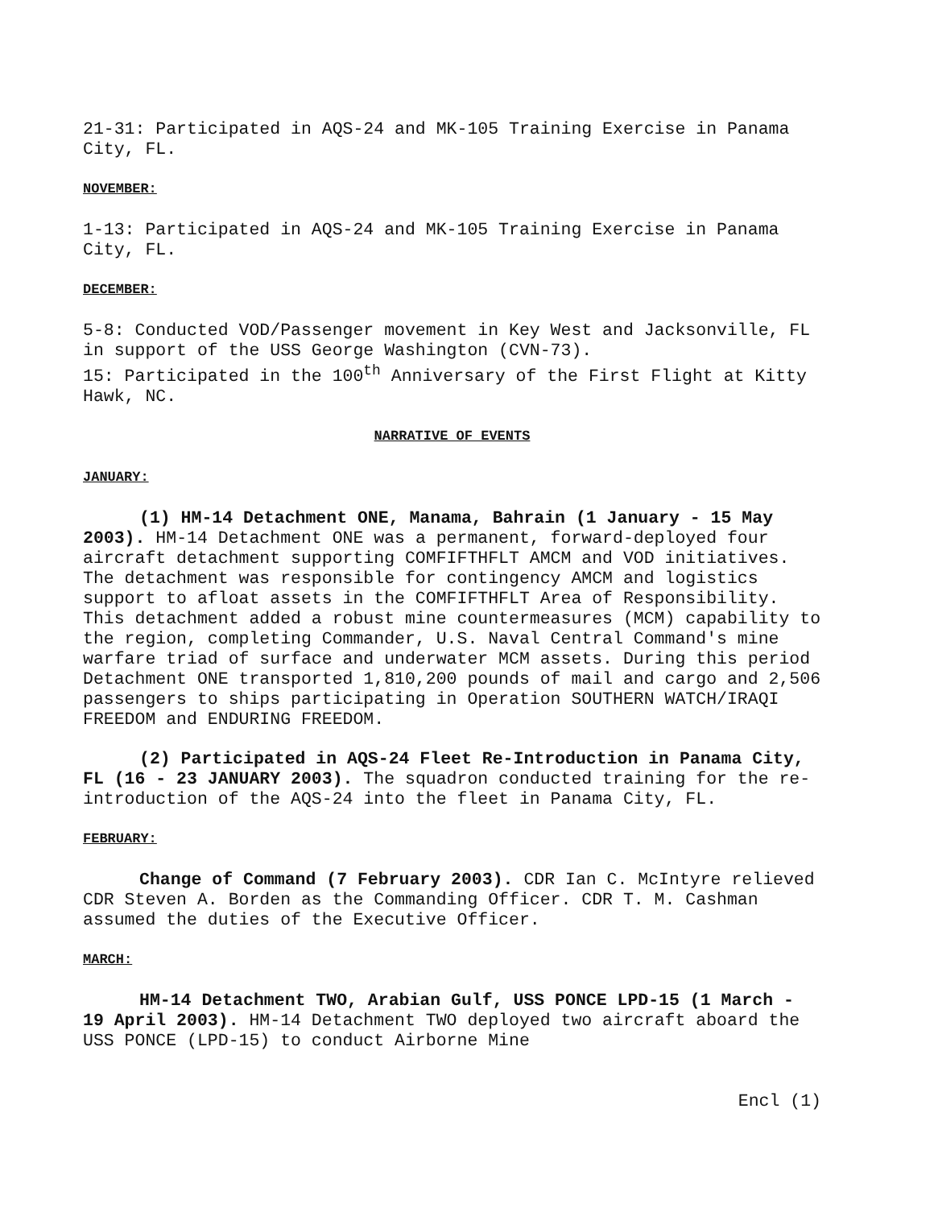21-31: Participated in AQS-24 and MK-105 Training Exercise in Panama City, FL.
NOVEMBER:
1-13: Participated in AQS-24 and MK-105 Training Exercise in Panama City, FL.
DECEMBER:
5-8: Conducted VOD/Passenger movement in Key West and Jacksonville, FL in support of the USS George Washington (CVN-73).
15: Participated in the 100<sup>th</sup> Anniversary of the First Flight at Kitty Hawk, NC.
NARRATIVE OF EVENTS
JANUARY:
(1) HM-14 Detachment ONE, Manama, Bahrain (1 January - 15 May 2003). HM-14 Detachment ONE was a permanent, forward-deployed four aircraft detachment supporting COMFIFTHFLT AMCM and VOD initiatives. The detachment was responsible for contingency AMCM and logistics support to afloat assets in the COMFIFTHFLT Area of Responsibility. This detachment added a robust mine countermeasures (MCM) capability to the region, completing Commander, U.S. Naval Central Command's mine warfare triad of surface and underwater MCM assets. During this period Detachment ONE transported 1,810,200 pounds of mail and cargo and 2,506 passengers to ships participating in Operation SOUTHERN WATCH/IRAQI FREEDOM and ENDURING FREEDOM.
(2) Participated in AQS-24 Fleet Re-Introduction in Panama City, FL (16 - 23 JANUARY 2003). The squadron conducted training for the re-introduction of the AQS-24 into the fleet in Panama City, FL.
FEBRUARY:
Change of Command (7 February 2003). CDR Ian C. McIntyre relieved CDR Steven A. Borden as the Commanding Officer. CDR T. M. Cashman assumed the duties of the Executive Officer.
MARCH:
HM-14 Detachment TWO, Arabian Gulf, USS PONCE LPD-15 (1 March - 19 April 2003). HM-14 Detachment TWO deployed two aircraft aboard the USS PONCE (LPD-15) to conduct Airborne Mine
Encl (1)